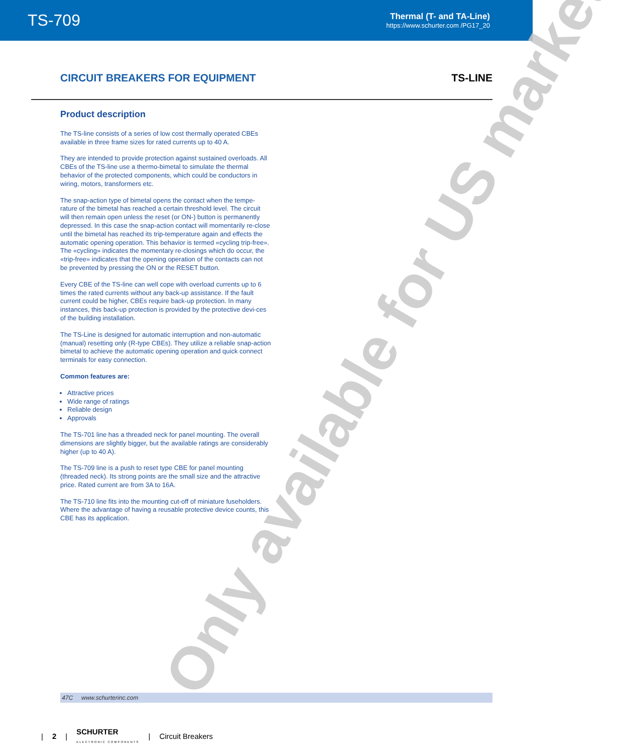TS-709
Thermal (T- and TA-Line)
https://www.schurter.com /PG17_20
CIRCUIT BREAKERS FOR EQUIPMENT
TS-LINE
Only available for US market
Product description
The TS-line consists of a series of low cost thermally operated CBEs available in three frame sizes for rated currents up to 40 A.
They are intended to provide protection against sustained overloads. All CBEs of the TS-line use a thermo-bimetal to simulate the thermal behavior of the protected components, which could be conductors in wiring, motors, transformers etc.
The snap-action type of bimetal opens the contact when the tempe-rature of the bimetal has reached a certain threshold level. The circuit will then remain open unless the reset (or ON-) button is permanently depressed. In this case the snap-action contact will momentarily re-close until the bimetal has reached its trip-temperature again and effects the automatic opening operation. This behavior is termed «cycling trip-free». The «cycling» indicates the momentary re-closings which do occur, the «trip-free» indicates that the opening operation of the contacts can not be prevented by pressing the ON or the RESET button.
Every CBE of the TS-line can well cope with overload currents up to 6 times the rated currents without any back-up assistance. If the fault current could be higher, CBEs require back-up protection. In many instances, this back-up protection is provided by the protective devi-ces of the building installation.
The TS-Line is designed for automatic interruption and non-automatic (manual) resetting only (R-type CBEs). They utilize a reliable snap-action bimetal to achieve the automatic opening operation and quick connect terminals for easy connection.
Common features are:
Attractive prices
Wide range of ratings
Reliable design
Approvals
The TS-701 line has a threaded neck for panel mounting. The overall dimensions are slightly bigger, but the available ratings are considerably higher (up to 40 A).
The TS-709 line is a push to reset type CBE for panel mounting (threaded neck). Its strong points are the small size and the attractive price. Rated current are from 3A to 16A.
The TS-710 line fits into the mounting cut-off of miniature fuseholders. Where the advantage of having a reusable protective device counts, this CBE has its application.
47C www.schurterinc.com
| 2 | SCHURTER
ELECTRONIC COMPONENTS | Circuit Breakers